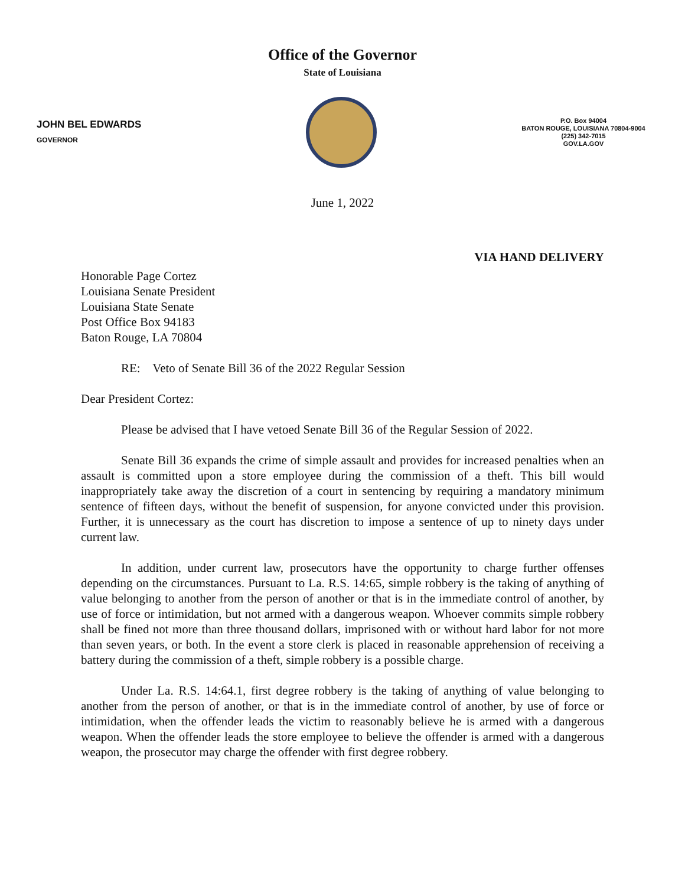Office of the Governor
State of Louisiana
JOHN BEL EDWARDS
GOVERNOR
P.O. Box 94004
BATON ROUGE, LOUISIANA 70804-9004
(225) 342-7015
GOV.LA.GOV
June 1, 2022
VIA HAND DELIVERY
Honorable Page Cortez
Louisiana Senate President
Louisiana State Senate
Post Office Box 94183
Baton Rouge, LA 70804
RE: Veto of Senate Bill 36 of the 2022 Regular Session
Dear President Cortez:
Please be advised that I have vetoed Senate Bill 36 of the Regular Session of 2022.
Senate Bill 36 expands the crime of simple assault and provides for increased penalties when an assault is committed upon a store employee during the commission of a theft. This bill would inappropriately take away the discretion of a court in sentencing by requiring a mandatory minimum sentence of fifteen days, without the benefit of suspension, for anyone convicted under this provision. Further, it is unnecessary as the court has discretion to impose a sentence of up to ninety days under current law.
In addition, under current law, prosecutors have the opportunity to charge further offenses depending on the circumstances. Pursuant to La. R.S. 14:65, simple robbery is the taking of anything of value belonging to another from the person of another or that is in the immediate control of another, by use of force or intimidation, but not armed with a dangerous weapon. Whoever commits simple robbery shall be fined not more than three thousand dollars, imprisoned with or without hard labor for not more than seven years, or both. In the event a store clerk is placed in reasonable apprehension of receiving a battery during the commission of a theft, simple robbery is a possible charge.
Under La. R.S. 14:64.1, first degree robbery is the taking of anything of value belonging to another from the person of another, or that is in the immediate control of another, by use of force or intimidation, when the offender leads the victim to reasonably believe he is armed with a dangerous weapon. When the offender leads the store employee to believe the offender is armed with a dangerous weapon, the prosecutor may charge the offender with first degree robbery.